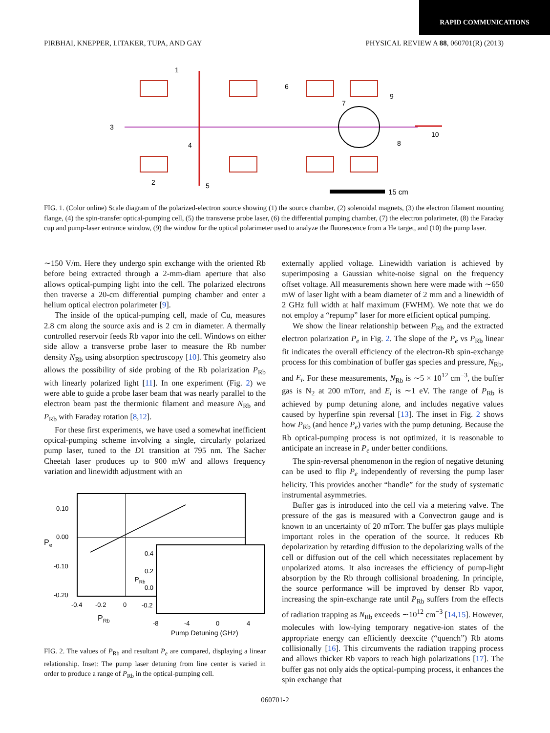RAPID COMMUNICATIONS
PIRBHAI, KNEPPER, LITAKER, TUPA, AND GAY PHYSICAL REVIEW A 88, 060701(R) (2013)
15 cm
1
2
3
4
5
6
7
8
9
10
FIG. 1. (Color online) Scale diagram of the polarized-electron source showing (1) the source chamber, (2) solenoidal magnets, (3) the electron filament mounting flange, (4) the spin-transfer optical-pumping cell, (5) the transverse probe laser, (6) the differential pumping chamber, (7) the electron polarimeter, (8) the Faraday cup and pump-laser entrance window, (9) the window for the optical polarimeter used to analyze the fluorescence from a He target, and (10) the pump laser.
∼150 V/m. Here they undergo spin exchange with the oriented Rb before being extracted through a 2-mm-diam aperture that also allows optical-pumping light into the cell. The polarized electrons then traverse a 20-cm differential pumping chamber and enter a helium optical electron polarimeter [9].
The inside of the optical-pumping cell, made of Cu, measures 2.8 cm along the source axis and is 2 cm in diameter. A thermally controlled reservoir feeds Rb vapor into the cell. Windows on either side allow a transverse probe laser to measure the Rb number density N<sub>Rb</sub> using absorption spectroscopy [10]. This geometry also allows the possibility of side probing of the Rb polarization P<sub>Rb</sub> with linearly polarized light [11]. In one experiment (Fig. 2) we were able to guide a probe laser beam that was nearly parallel to the electron beam past the thermionic filament and measure N<sub>Rb</sub> and P<sub>Rb</sub> with Faraday rotation [8,12].
For these first experiments, we have used a somewhat inefficient optical-pumping scheme involving a single, circularly polarized pump laser, tuned to the D1 transition at 795 nm. The Sacher Cheetah laser produces up to 900 mW and allows frequency variation and linewidth adjustment with an
0.10
0.00
-0.10
-0.20
Pe
-0.4
-0.2
0
PRb
0.4
0.2
0.0
-0.2
PRb
-8
-4
0
4
Pump Detuning (GHz)
FIG. 2. The values of P<sub>Rb</sub> and resultant P<sub>e</sub> are compared, displaying a linear relationship. Inset: The pump laser detuning from line center is varied in order to produce a range of P<sub>Rb</sub> in the optical-pumping cell.
externally applied voltage. Linewidth variation is achieved by superimposing a Gaussian white-noise signal on the frequency offset voltage. All measurements shown here were made with ∼650 mW of laser light with a beam diameter of 2 mm and a linewidth of 2 GHz full width at half maximum (FWHM). We note that we do not employ a “repump” laser for more efficient optical pumping.
We show the linear relationship between P<sub>Rb</sub> and the extracted electron polarization P<sub>e</sub> in Fig. 2. The slope of the P<sub>e</sub> vs P<sub>Rb</sub> linear fit indicates the overall efficiency of the electron-Rb spin-exchange process for this combination of buffer gas species and pressure, N<sub>Rb</sub>, and E<sub>i</sub>. For these measurements, N<sub>Rb</sub> is ∼5 × 10<sup>12</sup> cm<sup>−3</sup>, the buffer gas is N<sub>2</sub> at 200 mTorr, and E<sub>i</sub> is ∼1 eV. The range of P<sub>Rb</sub> is achieved by pump detuning alone, and includes negative values caused by hyperfine spin reversal [13]. The inset in Fig. 2 shows how P<sub>Rb</sub> (and hence P<sub>e</sub>) varies with the pump detuning. Because the Rb optical-pumping process is not optimized, it is reasonable to anticipate an increase in P<sub>e</sub> under better conditions.
The spin-reversal phenomenon in the region of negative detuning can be used to flip P<sub>e</sub> independently of reversing the pump laser helicity. This provides another “handle” for the study of systematic instrumental asymmetries.
Buffer gas is introduced into the cell via a metering valve. The pressure of the gas is measured with a Convectron gauge and is known to an uncertainty of 20 mTorr. The buffer gas plays multiple important roles in the operation of the source. It reduces Rb depolarization by retarding diffusion to the depolarizing walls of the cell or diffusion out of the cell which necessitates replacement by unpolarized atoms. It also increases the efficiency of pump-light absorption by the Rb through collisional broadening. In principle, the source performance will be improved by denser Rb vapor, increasing the spin-exchange rate until P<sub>Rb</sub> suffers from the effects of radiation trapping as N<sub>Rb</sub> exceeds ∼10<sup>12</sup> cm<sup>−3</sup> [14,15]. However, molecules with low-lying temporary negative-ion states of the appropriate energy can efficiently deexcite (“quench”) Rb atoms collisionally [16]. This circumvents the radiation trapping process and allows thicker Rb vapors to reach high polarizations [17]. The buffer gas not only aids the optical-pumping process, it enhances the spin exchange that
060701-2